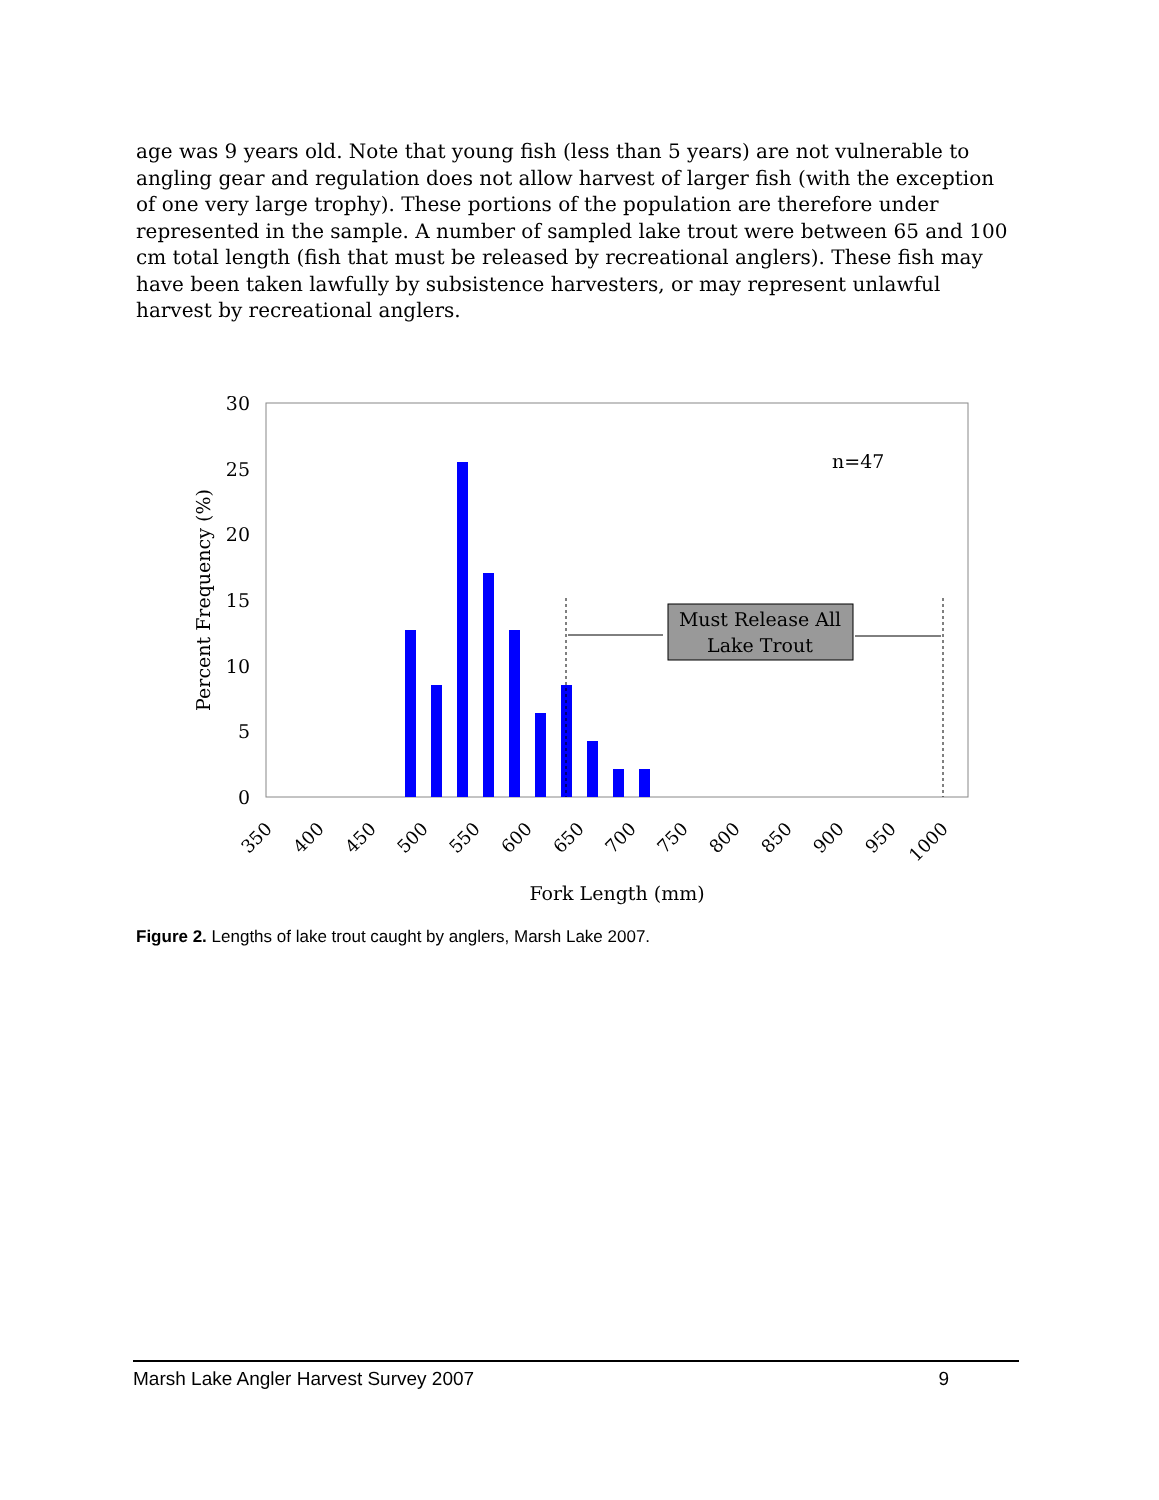age was 9 years old. Note that young fish (less than 5 years) are not vulnerable to angling gear and regulation does not allow harvest of larger fish (with the exception of one very large trophy). These portions of the population are therefore under represented in the sample. A number of sampled lake trout were between 65 and 100 cm total length (fish that must be released by recreational anglers). These fish may have been taken lawfully by subsistence harvesters, or may represent unlawful harvest by recreational anglers.
Must Release All
Lake Trout
n=47
30
25
20
15
10
5
0
Percent Frequency (%)
350
400
450
500
550
600
650
700
750
800
850
900
950
1000
Fork Length (mm)
Figure 2. Lengths of lake trout caught by anglers, Marsh Lake 2007.
Marsh Lake Angler Harvest Survey 2007 9